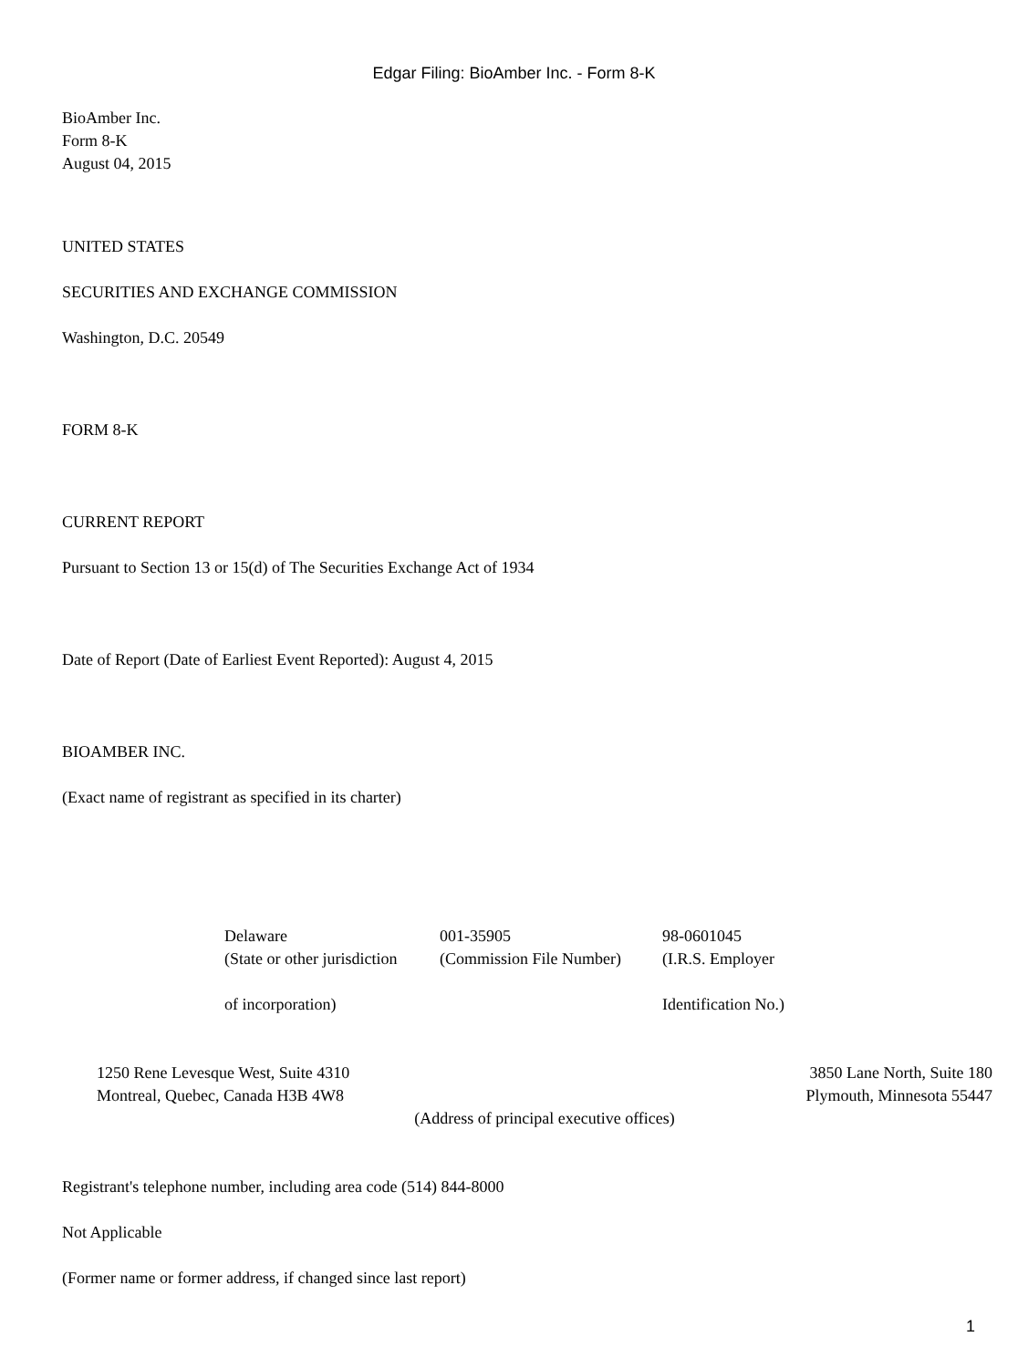Edgar Filing: BioAmber Inc. - Form 8-K
BioAmber Inc.
Form 8-K
August 04, 2015
UNITED STATES
SECURITIES AND EXCHANGE COMMISSION
Washington, D.C. 20549
FORM 8-K
CURRENT REPORT
Pursuant to Section 13 or 15(d) of The Securities Exchange Act of 1934
Date of Report (Date of Earliest Event Reported): August 4, 2015
BIOAMBER INC.
(Exact name of registrant as specified in its charter)
| Delaware | 001-35905 | 98-0601045 |
| (State or other jurisdiction | (Commission File Number) | (I.R.S. Employer |
| of incorporation) | | Identification No.) |
| 1250 Rene Levesque West, Suite 4310 Montreal, Quebec, Canada H3B 4W8 | 3850 Lane North, Suite 180 Plymouth, Minnesota 55447 |
| (Address of principal executive offices) | |
Registrant's telephone number, including area code (514) 844-8000
Not Applicable
(Former name or former address, if changed since last report)
1